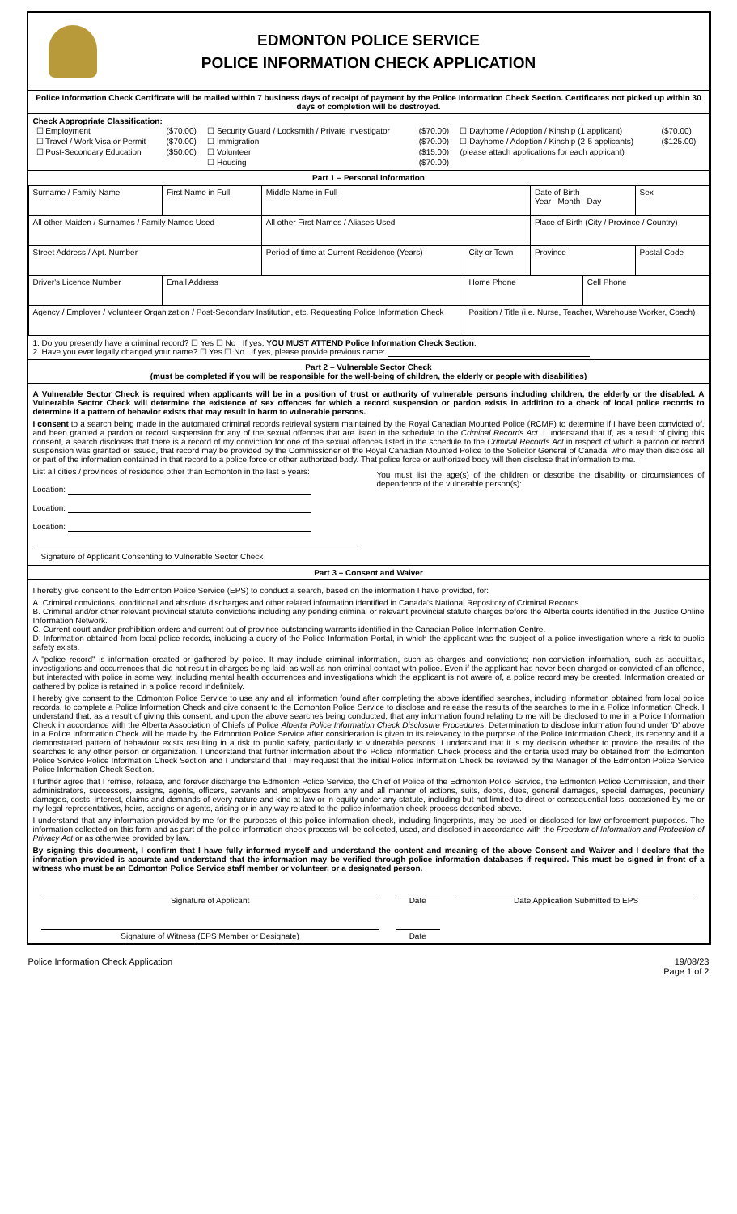EDMONTON POLICE SERVICE
POLICE INFORMATION CHECK APPLICATION
Police Information Check Certificate will be mailed within 7 business days of receipt of payment by the Police Information Check Section. Certificates not picked up within 30 days of completion will be destroyed.
Check Appropriate Classification:
| ☐ Employment | ($70.00) | ☐ Security Guard / Locksmith / Private Investigator | ($70.00) | ☐ Dayhome / Adoption / Kinship (1 applicant) | ($70.00) |
| ☐ Travel / Work Visa or Permit | ($70.00) | ☐ Immigration | ($70.00) | ☐ Dayhome / Adoption / Kinship (2-5 applicants) | ($125.00) |
| ☐ Post-Secondary Education | ($50.00) | ☐ Volunteer | ($15.00) | (please attach applications for each applicant) | |
| | | ☐ Housing | ($70.00) | | |
Part 1 – Personal Information
| Surname / Family Name | First Name in Full | Middle Name in Full | | Date of Birth Year Month Day | | Sex |
| All other Maiden / Surnames / Family Names Used | | All other First Names / Aliases Used | | Place of Birth (City / Province / Country) | | |
| Street Address / Apt. Number | | Period of time at Current Residence (Years) | City or Town | Province | | Postal Code |
| Driver's Licence Number | Email Address | | Home Phone | | Cell Phone | |
| Agency / Employer / Volunteer Organization / Post-Secondary Institution, etc. Requesting Police Information Check | | | Position / Title (i.e. Nurse, Teacher, Warehouse Worker, Coach) | | | |
1. Do you presently have a criminal record? ☐ Yes ☐ No If yes, YOU MUST ATTEND Police Information Check Section.
2. Have you ever legally changed your name? ☐ Yes ☐ No If yes, please provide previous name:
Part 2 – Vulnerable Sector Check
(must be completed if you will be responsible for the well-being of children, the elderly or people with disabilities)
A Vulnerable Sector Check is required when applicants will be in a position of trust or authority of vulnerable persons including children, the elderly or the disabled. A Vulnerable Sector Check will determine the existence of sex offences for which a record suspension or pardon exists in addition to a check of local police records to determine if a pattern of behavior exists that may result in harm to vulnerable persons.
I consent to a search being made in the automated criminal records retrieval system maintained by the Royal Canadian Mounted Police (RCMP) to determine if I have been convicted of, and been granted a pardon or record suspension for any of the sexual offences that are listed in the schedule to the Criminal Records Act. I understand that if, as a result of giving this consent, a search discloses that there is a record of my conviction for one of the sexual offences listed in the schedule to the Criminal Records Act in respect of which a pardon or record suspension was granted or issued, that record may be provided by the Commissioner of the Royal Canadian Mounted Police to the Solicitor General of Canada, who may then disclose all or part of the information contained in that record to a police force or other authorized body. That police force or authorized body will then disclose that information to me.
List all cities / provinces of residence other than Edmonton in the last 5 years:
Location:
Location:
Location:
Signature of Applicant Consenting to Vulnerable Sector Check
You must list the age(s) of the children or describe the disability or circumstances of dependence of the vulnerable person(s):
Part 3 – Consent and Waiver
I hereby give consent to the Edmonton Police Service (EPS) to conduct a search, based on the information I have provided, for:
A. Criminal convictions, conditional and absolute discharges and other related information identified in Canada's National Repository of Criminal Records.
B. Criminal and/or other relevant provincial statute convictions including any pending criminal or relevant provincial statute charges before the Alberta courts identified in the Justice Online Information Network.
C. Current court and/or prohibition orders and current out of province outstanding warrants identified in the Canadian Police Information Centre.
D. Information obtained from local police records, including a query of the Police Information Portal, in which the applicant was the subject of a police investigation where a risk to public safety exists.
A "police record" is information created or gathered by police. It may include criminal information, such as charges and convictions; non-conviction information, such as acquittals, investigations and occurrences that did not result in charges being laid; as well as non-criminal contact with police. Even if the applicant has never been charged or convicted of an offence, but interacted with police in some way, including mental health occurrences and investigations which the applicant is not aware of, a police record may be created. Information created or gathered by police is retained in a police record indefinitely.
I hereby give consent to the Edmonton Police Service to use any and all information found after completing the above identified searches, including information obtained from local police records, to complete a Police Information Check and give consent to the Edmonton Police Service to disclose and release the results of the searches to me in a Police Information Check. I understand that, as a result of giving this consent, and upon the above searches being conducted, that any information found relating to me will be disclosed to me in a Police Information Check in accordance with the Alberta Association of Chiefs of Police Alberta Police Information Check Disclosure Procedures. Determination to disclose information found under 'D' above in a Police Information Check will be made by the Edmonton Police Service after consideration is given to its relevancy to the purpose of the Police Information Check, its recency and if a demonstrated pattern of behaviour exists resulting in a risk to public safety, particularly to vulnerable persons. I understand that it is my decision whether to provide the results of the searches to any other person or organization. I understand that further information about the Police Information Check process and the criteria used may be obtained from the Edmonton Police Service Police Information Check Section and I understand that I may request that the initial Police Information Check be reviewed by the Manager of the Edmonton Police Service Police Information Check Section.
I further agree that I remise, release, and forever discharge the Edmonton Police Service, the Chief of Police of the Edmonton Police Service, the Edmonton Police Commission, and their administrators, successors, assigns, agents, officers, servants and employees from any and all manner of actions, suits, debts, dues, general damages, special damages, pecuniary damages, costs, interest, claims and demands of every nature and kind at law or in equity under any statute, including but not limited to direct or consequential loss, occasioned by me or my legal representatives, heirs, assigns or agents, arising or in any way related to the police information check process described above.
I understand that any information provided by me for the purposes of this police information check, including fingerprints, may be used or disclosed for law enforcement purposes. The information collected on this form and as part of the police information check process will be collected, used, and disclosed in accordance with the Freedom of Information and Protection of Privacy Act or as otherwise provided by law.
By signing this document, I confirm that I have fully informed myself and understand the content and meaning of the above Consent and Waiver and I declare that the information provided is accurate and understand that the information may be verified through police information databases if required. This must be signed in front of a witness who must be an Edmonton Police Service staff member or volunteer, or a designated person.
| Signature of Applicant | Date | Date Application Submitted to EPS |
| Signature of Witness (EPS Member or Designate) | Date | |
Police Information Check Application 19/08/23
Page 1 of 2